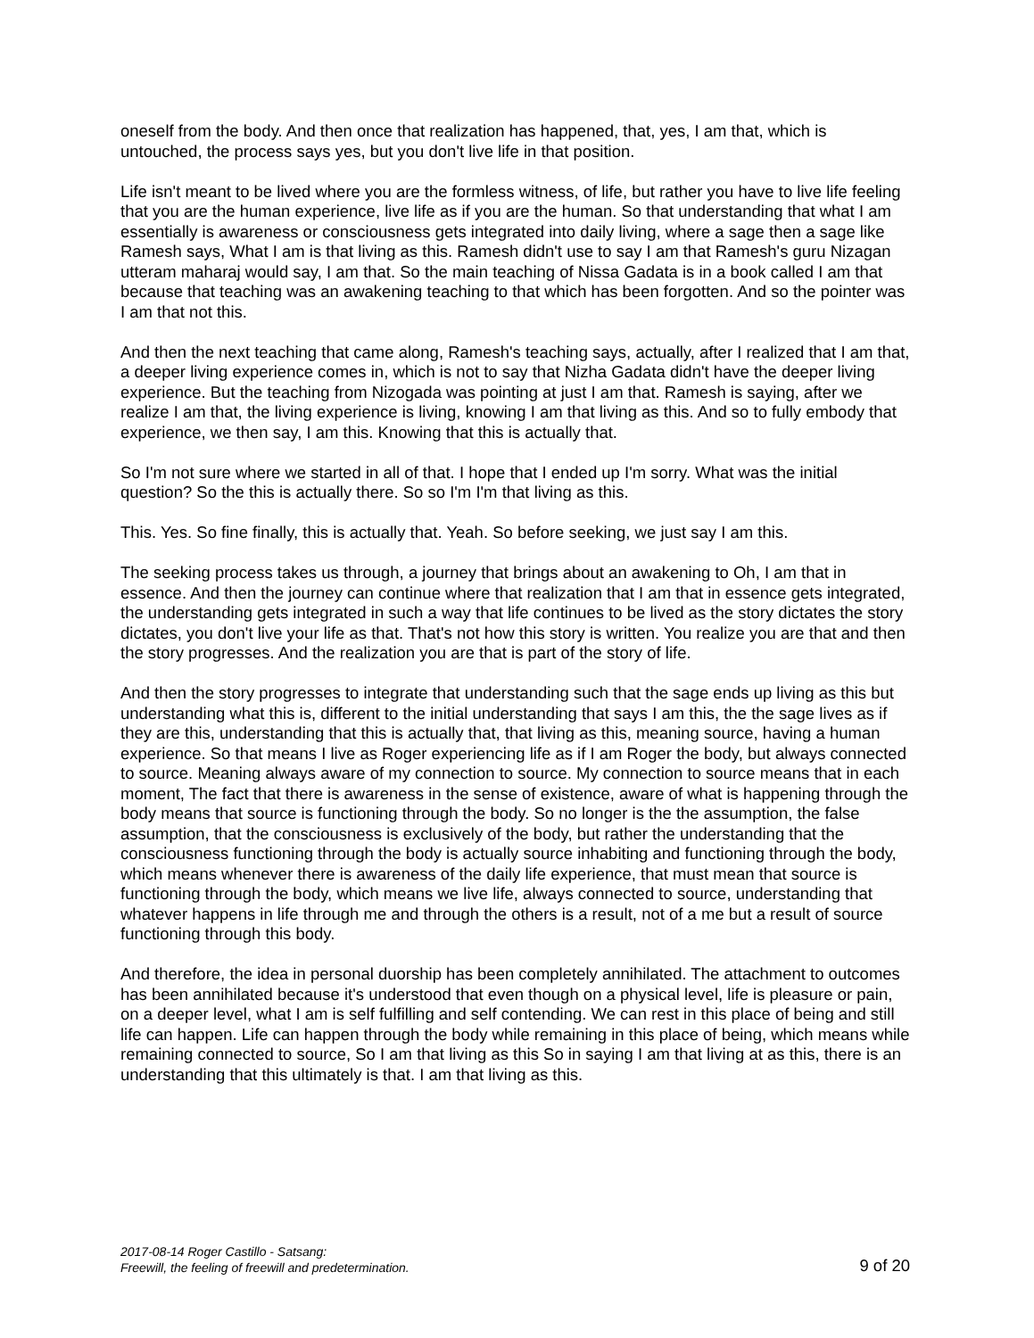oneself from the body. And then once that realization has happened, that, yes, I am that, which is untouched, the process says yes, but you don't live life in that position.
Life isn't meant to be lived where you are the formless witness, of life, but rather you have to live life feeling that you are the human experience, live life as if you are the human. So that understanding that what I am essentially is awareness or consciousness gets integrated into daily living, where a sage then a sage like Ramesh says, What I am is that living as this. Ramesh didn't use to say I am that Ramesh's guru Nizagan utteram maharaj would say, I am that. So the main teaching of Nissa Gadata is in a book called I am that because that teaching was an awakening teaching to that which has been forgotten. And so the pointer was I am that not this.
And then the next teaching that came along, Ramesh's teaching says, actually, after I realized that I am that, a deeper living experience comes in, which is not to say that Nizha Gadata didn't have the deeper living experience. But the teaching from Nizogada was pointing at just I am that. Ramesh is saying, after we realize I am that, the living experience is living, knowing I am that living as this. And so to fully embody that experience, we then say, I am this. Knowing that this is actually that.
So I'm not sure where we started in all of that. I hope that I ended up I'm sorry. What was the initial question? So the this is actually there. So so I'm I'm that living as this.
This. Yes. So fine finally, this is actually that. Yeah. So before seeking, we just say I am this.
The seeking process takes us through, a journey that brings about an awakening to Oh, I am that in essence. And then the journey can continue where that realization that I am that in essence gets integrated, the understanding gets integrated in such a way that life continues to be lived as the story dictates the story dictates, you don't live your life as that. That's not how this story is written. You realize you are that and then the story progresses. And the realization you are that is part of the story of life.
And then the story progresses to integrate that understanding such that the sage ends up living as this but understanding what this is, different to the initial understanding that says I am this, the the sage lives as if they are this, understanding that this is actually that, that living as this, meaning source, having a human experience. So that means I live as Roger experiencing life as if I am Roger the body, but always connected to source. Meaning always aware of my connection to source. My connection to source means that in each moment, The fact that there is awareness in the sense of existence, aware of what is happening through the body means that source is functioning through the body. So no longer is the the assumption, the false assumption, that the consciousness is exclusively of the body, but rather the understanding that the consciousness functioning through the body is actually source inhabiting and functioning through the body, which means whenever there is awareness of the daily life experience, that must mean that source is functioning through the body, which means we live life, always connected to source, understanding that whatever happens in life through me and through the others is a result, not of a me but a result of source functioning through this body.
And therefore, the idea in personal duorship has been completely annihilated. The attachment to outcomes has been annihilated because it's understood that even though on a physical level, life is pleasure or pain, on a deeper level, what I am is self fulfilling and self contending. We can rest in this place of being and still life can happen. Life can happen through the body while remaining in this place of being, which means while remaining connected to source, So I am that living as this So in saying I am that living at as this, there is an understanding that this ultimately is that. I am that living as this.
2017-08-14 Roger Castillo - Satsang:
Freewill, the feeling of freewill and predetermination.
9 of 20